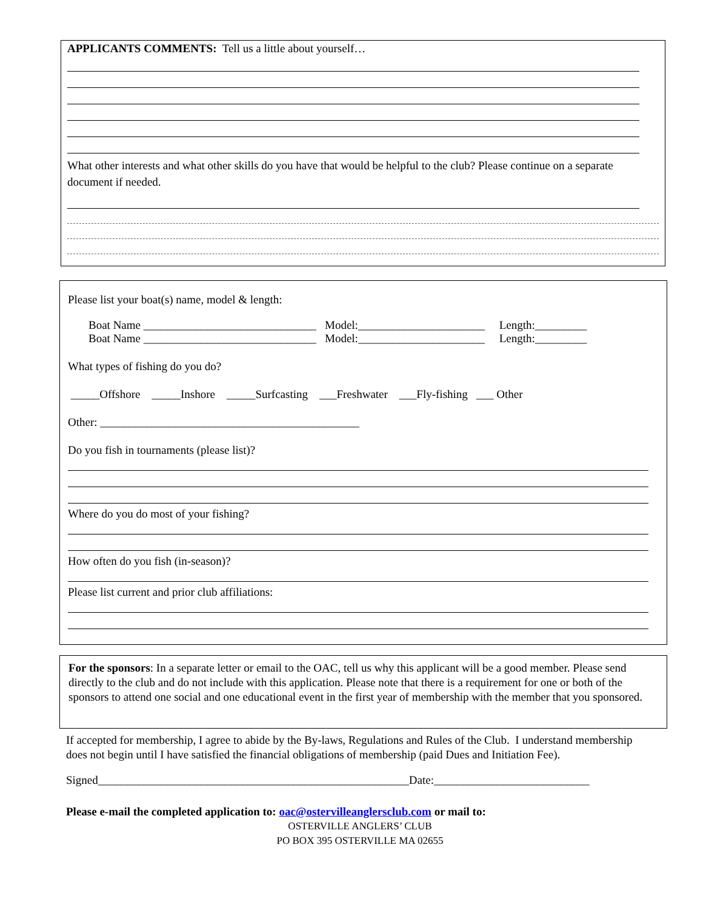APPLICANTS COMMENTS: Tell us a little about yourself…
What other interests and what other skills do you have that would be helpful to the club? Please continue on a separate document if needed.
Please list your boat(s) name, model & length:
Boat Name ______________________________ Model:______________________ Length:_________
Boat Name ______________________________ Model:______________________ Length:_________
What types of fishing do you do?
_____Offshore _____Inshore _____Surfcasting ___Freshwater ___Fly-fishing ___ Other
Other: _____________________________________________
Do you fish in tournaments (please list)?
Where do you do most of your fishing?
How often do you fish (in-season)?
Please list current and prior club affiliations:
For the sponsors: In a separate letter or email to the OAC, tell us why this applicant will be a good member. Please send directly to the club and do not include with this application. Please note that there is a requirement for one or both of the sponsors to attend one social and one educational event in the first year of membership with the member that you sponsored.
If accepted for membership, I agree to abide by the By-laws, Regulations and Rules of the Club. I understand membership does not begin until I have satisfied the financial obligations of membership (paid Dues and Initiation Fee).
Signed______________________________________________________Date:___________________________
Please e-mail the completed application to: oac@ostervilleanglersclub.com or mail to:
OSTERVILLE ANGLERS’ CLUB
PO BOX 395 OSTERVILLE MA 02655